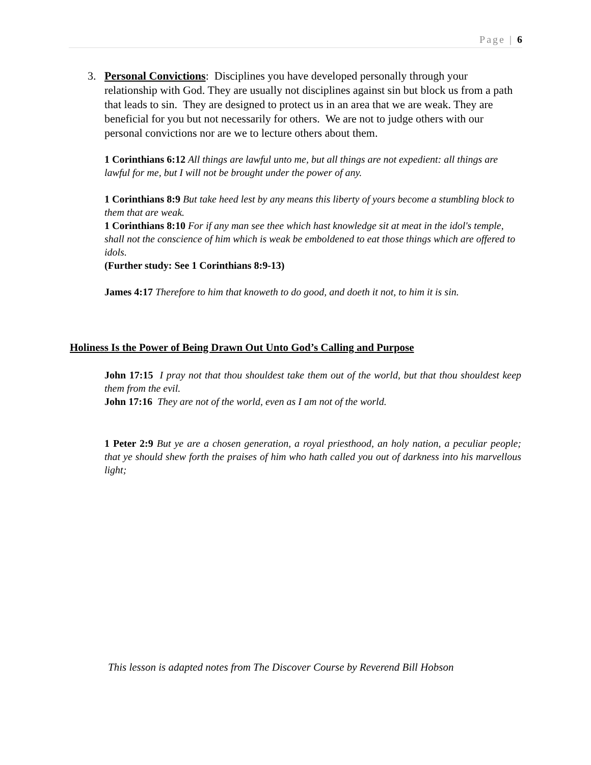Page | 6
3. Personal Convictions: Disciplines you have developed personally through your relationship with God. They are usually not disciplines against sin but block us from a path that leads to sin. They are designed to protect us in an area that we are weak. They are beneficial for you but not necessarily for others. We are not to judge others with our personal convictions nor are we to lecture others about them.
1 Corinthians 6:12 All things are lawful unto me, but all things are not expedient: all things are lawful for me, but I will not be brought under the power of any.
1 Corinthians 8:9 But take heed lest by any means this liberty of yours become a stumbling block to them that are weak.
1 Corinthians 8:10 For if any man see thee which hast knowledge sit at meat in the idol's temple, shall not the conscience of him which is weak be emboldened to eat those things which are offered to idols.
(Further study: See 1 Corinthians 8:9-13)
James 4:17 Therefore to him that knoweth to do good, and doeth it not, to him it is sin.
Holiness Is the Power of Being Drawn Out Unto God’s Calling and Purpose
John 17:15 I pray not that thou shouldest take them out of the world, but that thou shouldest keep them from the evil.
John 17:16 They are not of the world, even as I am not of the world.
1 Peter 2:9 But ye are a chosen generation, a royal priesthood, an holy nation, a peculiar people; that ye should shew forth the praises of him who hath called you out of darkness into his marvellous light;
This lesson is adapted notes from The Discover Course by Reverend Bill Hobson